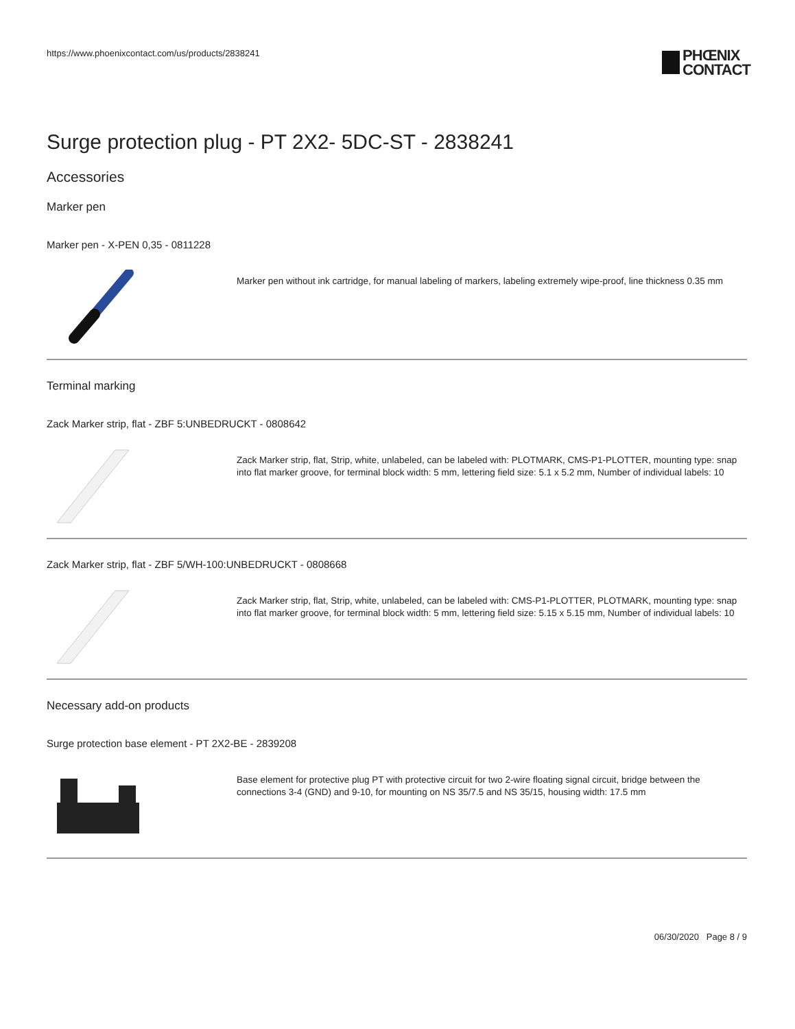https://www.phoenixcontact.com/us/products/2838241
PHŒNIX
CONTACT
Surge protection plug - PT 2X2- 5DC-ST - 2838241
Accessories
Marker pen
Marker pen - X-PEN 0,35 - 0811228
Marker pen without ink cartridge, for manual labeling of markers, labeling extremely wipe-proof, line thickness 0.35 mm
Terminal marking
Zack Marker strip, flat - ZBF 5:UNBEDRUCKT - 0808642
Zack Marker strip, flat, Strip, white, unlabeled, can be labeled with: PLOTMARK, CMS-P1-PLOTTER, mounting type: snap into flat marker groove, for terminal block width: 5 mm, lettering field size: 5.1 x 5.2 mm, Number of individual labels: 10
Zack Marker strip, flat - ZBF 5/WH-100:UNBEDRUCKT - 0808668
Zack Marker strip, flat, Strip, white, unlabeled, can be labeled with: CMS-P1-PLOTTER, PLOTMARK, mounting type: snap into flat marker groove, for terminal block width: 5 mm, lettering field size: 5.15 x 5.15 mm, Number of individual labels: 10
Necessary add-on products
Surge protection base element - PT 2X2-BE - 2839208
Base element for protective plug PT with protective circuit for two 2-wire floating signal circuit, bridge between the connections 3-4 (GND) and 9-10, for mounting on NS 35/7.5 and NS 35/15, housing width: 17.5 mm
06/30/2020 Page 8 / 9